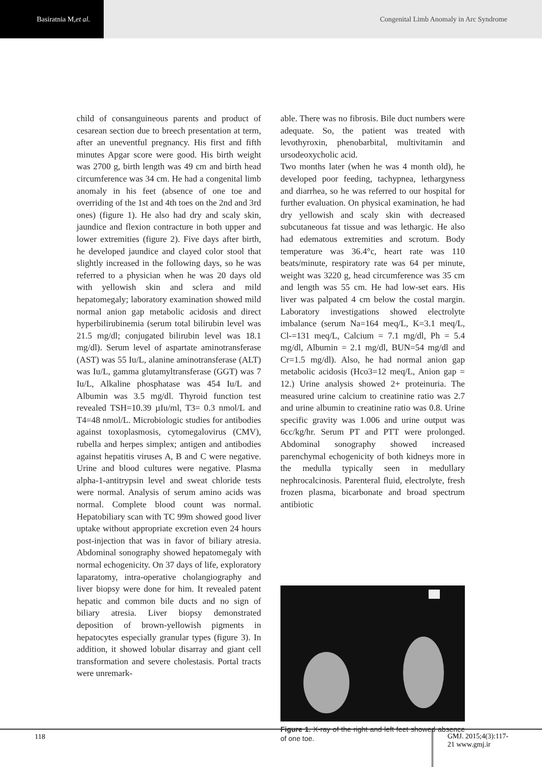Basiratnia M, et al.
Congenital Limb Anomaly in Arc Syndrome
child of consanguineous parents and product of cesarean section due to breech presentation at term, after an uneventful pregnancy. His first and fifth minutes Apgar score were good. His birth weight was 2700 g, birth length was 49 cm and birth head circumference was 34 cm. He had a congenital limb anomaly in his feet (absence of one toe and overriding of the 1st and 4th toes on the 2nd and 3rd ones) (figure 1). He also had dry and scaly skin, jaundice and flexion contracture in both upper and lower extremities (figure 2). Five days after birth, he developed jaundice and clayed color stool that slightly increased in the following days, so he was referred to a physician when he was 20 days old with yellowish skin and sclera and mild hepatomegaly; laboratory examination showed mild normal anion gap metabolic acidosis and direct hyperbilirubinemia (serum total bilirubin level was 21.5 mg/dl; conjugated bilirubin level was 18.1 mg/dl). Serum level of aspartate aminotransferase (AST) was 55 Iu/L, alanine aminotransferase (ALT) was Iu/L, gamma glutamyltransferase (GGT) was 7 Iu/L, Alkaline phosphatase was 454 Iu/L and Albumin was 3.5 mg/dl. Thyroid function test revealed TSH=10.39 µIu/ml, T3= 0.3 nmol/L and T4=48 nmol/L. Microbiologic studies for antibodies against toxoplasmosis, cytomegalovirus (CMV), rubella and herpes simplex; antigen and antibodies against hepatitis viruses A, B and C were negative. Urine and blood cultures were negative. Plasma alpha-1-antitrypsin level and sweat chloride tests were normal. Analysis of serum amino acids was normal. Complete blood count was normal. Hepatobiliary scan with TC 99m showed good liver uptake without appropriate excretion even 24 hours post-injection that was in favor of biliary atresia. Abdominal sonography showed hepatomegaly with normal echogenicity. On 37 days of life, exploratory laparatomy, intra-operative cholangiography and liver biopsy were done for him. It revealed patent hepatic and common bile ducts and no sign of biliary atresia. Liver biopsy demonstrated deposition of brown-yellowish pigments in hepatocytes especially granular types (figure 3). In addition, it showed lobular disarray and giant cell transformation and severe cholestasis. Portal tracts were unremark-
able. There was no fibrosis. Bile duct numbers were adequate. So, the patient was treated with levothyroxin, phenobarbital, multivitamin and ursodeoxycholic acid.
Two months later (when he was 4 month old), he developed poor feeding, tachypnea, lethargyness and diarrhea, so he was referred to our hospital for further evaluation. On physical examination, he had dry yellowish and scaly skin with decreased subcutaneous fat tissue and was lethargic. He also had edematous extremities and scrotum. Body temperature was 36.4°c, heart rate was 110 beats/minute, respiratory rate was 64 per minute, weight was 3220 g, head circumference was 35 cm and length was 55 cm. He had low-set ears. His liver was palpated 4 cm below the costal margin. Laboratory investigations showed electrolyte imbalance (serum Na=164 meq/L, K=3.1 meq/L, Cl-=131 meq/L, Calcium = 7.1 mg/dl, Ph = 5.4 mg/dl, Albumin = 2.1 mg/dl, BUN=54 mg/dl and Cr=1.5 mg/dl). Also, he had normal anion gap metabolic acidosis (Hco3=12 meq/L, Anion gap = 12.) Urine analysis showed 2+ proteinuria. The measured urine calcium to creatinine ratio was 2.7 and urine albumin to creatinine ratio was 0.8. Urine specific gravity was 1.006 and urine output was 6cc/kg/hr. Serum PT and PTT were prolonged. Abdominal sonography showed increased parenchymal echogenicity of both kidneys more in the medulla typically seen in medullary nephrocalcinosis. Parenteral fluid, electrolyte, fresh frozen plasma, bicarbonate and broad spectrum antibiotic
Figure 1. X-ray of the right and left feet showed absence of one toe.
118
GMJ. 2015;4(3):117-
21 www.gmj.ir